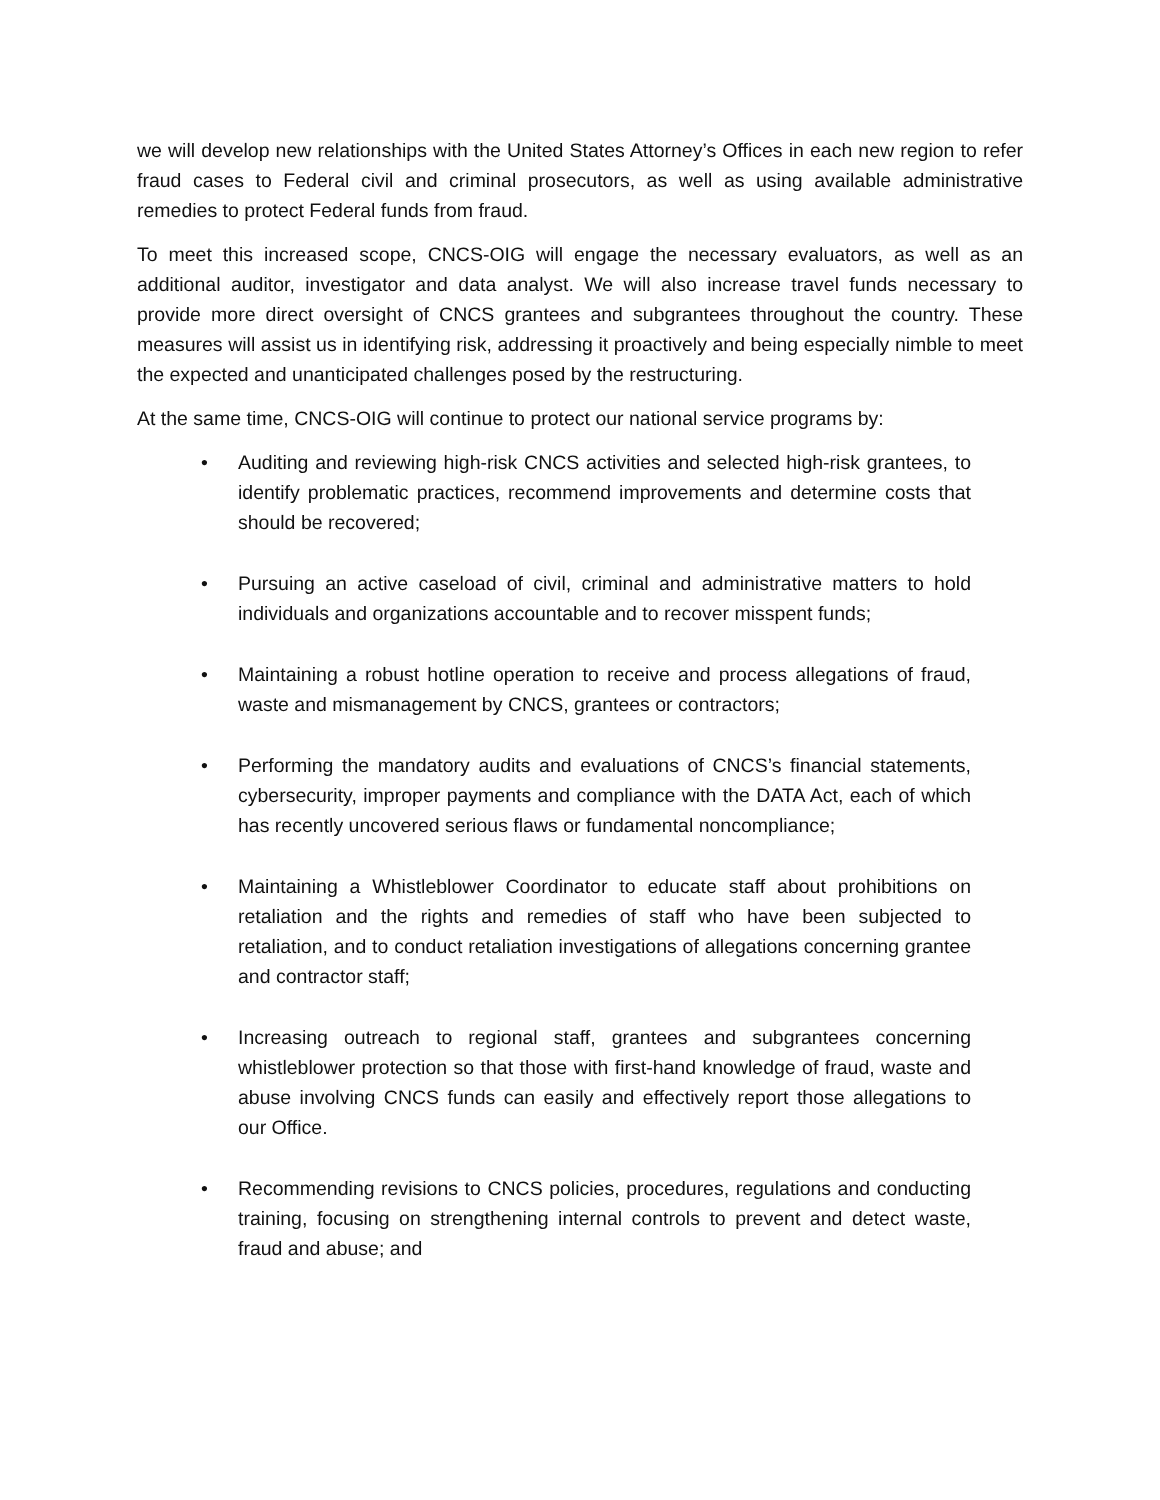we will develop new relationships with the United States Attorney’s Offices in each new region to refer fraud cases to Federal civil and criminal prosecutors, as well as using available administrative remedies to protect Federal funds from fraud.
To meet this increased scope, CNCS-OIG will engage the necessary evaluators, as well as an additional auditor, investigator and data analyst. We will also increase travel funds necessary to provide more direct oversight of CNCS grantees and subgrantees throughout the country. These measures will assist us in identifying risk, addressing it proactively and being especially nimble to meet the expected and unanticipated challenges posed by the restructuring.
At the same time, CNCS-OIG will continue to protect our national service programs by:
• Auditing and reviewing high-risk CNCS activities and selected high-risk grantees, to identify problematic practices, recommend improvements and determine costs that should be recovered;
• Pursuing an active caseload of civil, criminal and administrative matters to hold individuals and organizations accountable and to recover misspent funds;
• Maintaining a robust hotline operation to receive and process allegations of fraud, waste and mismanagement by CNCS, grantees or contractors;
• Performing the mandatory audits and evaluations of CNCS’s financial statements, cybersecurity, improper payments and compliance with the DATA Act, each of which has recently uncovered serious flaws or fundamental noncompliance;
• Maintaining a Whistleblower Coordinator to educate staff about prohibitions on retaliation and the rights and remedies of staff who have been subjected to retaliation, and to conduct retaliation investigations of allegations concerning grantee and contractor staff;
• Increasing outreach to regional staff, grantees and subgrantees concerning whistleblower protection so that those with first-hand knowledge of fraud, waste and abuse involving CNCS funds can easily and effectively report those allegations to our Office.
• Recommending revisions to CNCS policies, procedures, regulations and conducting training, focusing on strengthening internal controls to prevent and detect waste, fraud and abuse; and